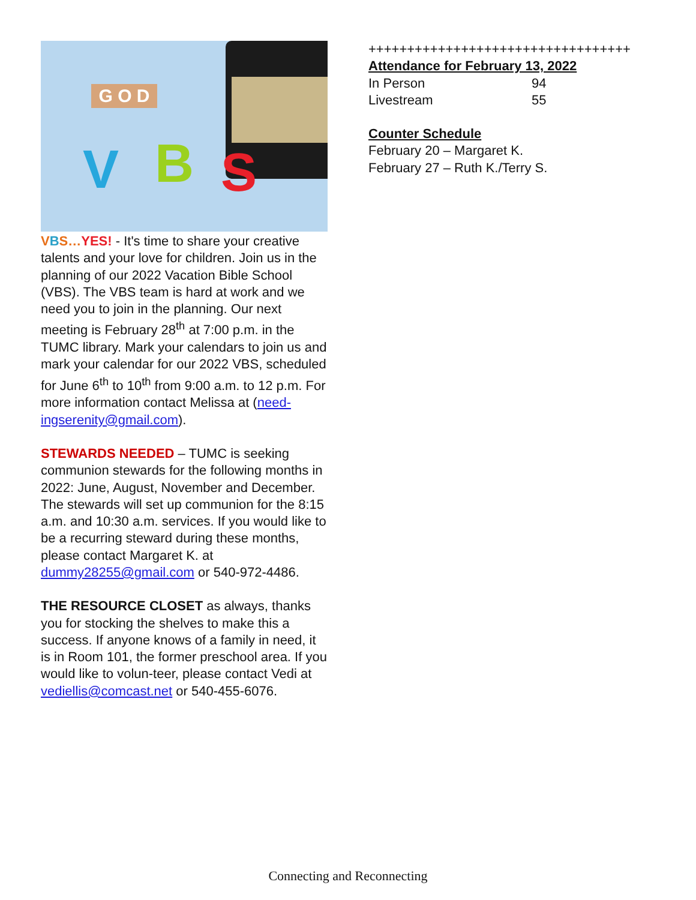G O D
V B S
VBS…YES! - It's time to share your creative talents and your love for children. Join us in the planning of our 2022 Vacation Bible School (VBS). The VBS team is hard at work and we need you to join in the planning. Our next meeting is February 28<sup>th</sup> at 7:00 p.m. in the TUMC library. Mark your calendars to join us and mark your calendar for our 2022 VBS, scheduled for June 6<sup>th</sup> to 10<sup>th</sup> from 9:00 a.m. to 12 p.m. For more information contact Melissa at (need-ingserenity@gmail.com).
STEWARDS NEEDED – TUMC is seeking communion stewards for the following months in 2022: June, August, November and December. The stewards will set up communion for the 8:15 a.m. and 10:30 a.m. services. If you would like to be a recurring steward during these months, please contact Margaret K. at dummy28255@gmail.com or 540-972-4486.
THE RESOURCE CLOSET as always, thanks you for stocking the shelves to make this a success. If anyone knows of a family in need, it is in Room 101, the former preschool area. If you would like to volun-teer, please contact Vedi at vediellis@comcast.net or 540-455-6076.
++++++++++++++++++++++++++++++++++
Attendance for February 13, 2022
| In Person | 94 |
| Livestream | 55 |
Counter Schedule
February 20 – Margaret K.
February 27 – Ruth K./Terry S.
Connecting and Reconnecting